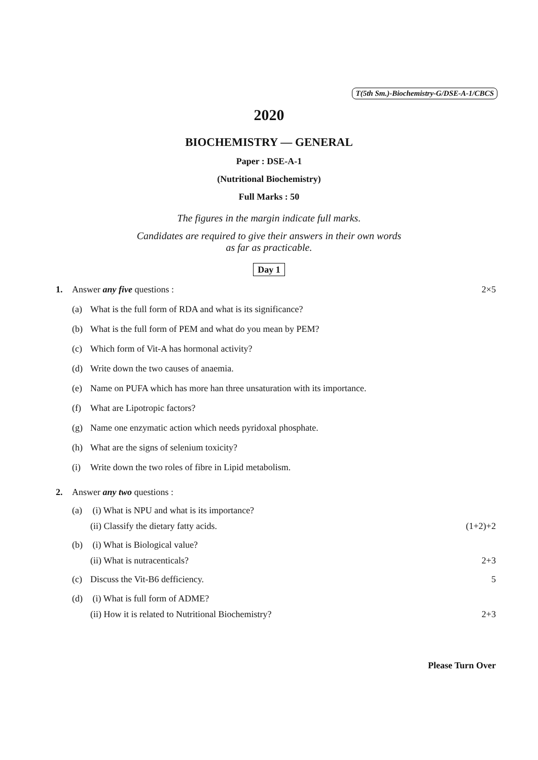T(5th Sm.)-Biochemistry-G/DSE-A-1/CBCS
2020
BIOCHEMISTRY — GENERAL
Paper : DSE-A-1
(Nutritional Biochemistry)
Full Marks : 50
The figures in the margin indicate full marks.
Candidates are required to give their answers in their own words
as far as practicable.
Day 1
1. Answer any five questions : 2×5
(a) What is the full form of RDA and what is its significance?
(b) What is the full form of PEM and what do you mean by PEM?
(c) Which form of Vit-A has hormonal activity?
(d) Write down the two causes of anaemia.
(e) Name on PUFA which has more han three unsaturation with its importance.
(f) What are Lipotropic factors?
(g) Name one enzymatic action which needs pyridoxal phosphate.
(h) What are the signs of selenium toxicity?
(i) Write down the two roles of fibre in Lipid metabolism.
2. Answer any two questions :
(a) (i) What is NPU and what is its importance?
(ii) Classify the dietary fatty acids. (1+2)+2
(b) (i) What is Biological value?
(ii) What is nutracenticals? 2+3
(c) Discuss the Vit-B6 defficiency. 5
(d) (i) What is full form of ADME?
(ii) How it is related to Nutritional Biochemistry? 2+3
Please Turn Over